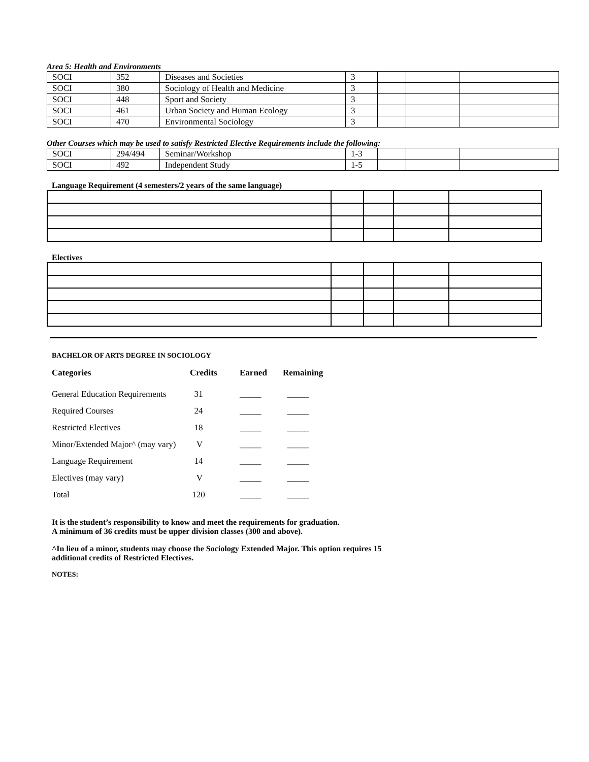Area 5: Health and Environments
| SOCI | 352 | Diseases and Societies | 3 | | | |
| SOCI | 380 | Sociology of Health and Medicine | 3 | | | |
| SOCI | 448 | Sport and Society | 3 | | | |
| SOCI | 461 | Urban Society and Human Ecology | 3 | | | |
| SOCI | 470 | Environmental Sociology | 3 | | | |
Other Courses which may be used to satisfy Restricted Elective Requirements include the following:
| SOCI | 294/494 | Seminar/Workshop | 1-3 | | | |
| SOCI | 492 | Independent Study | 1-5 | | | |
Language Requirement (4 semesters/2 years of the same language)
Electives
BACHELOR OF ARTS DEGREE IN SOCIOLOGY
| Categories | Credits | Earned | Remaining |
| General Education Requirements | 31 | _____ | _____ |
| Required Courses | 24 | _____ | _____ |
| Restricted Electives | 18 | _____ | _____ |
| Minor/Extended Major^ (may vary) | V | _____ | _____ |
| Language Requirement | 14 | _____ | _____ |
| Electives (may vary) | V | _____ | _____ |
| Total | 120 | _____ | _____ |
It is the student’s responsibility to know and meet the requirements for graduation.
A minimum of 36 credits must be upper division classes (300 and above).
^In lieu of a minor, students may choose the Sociology Extended Major. This option requires 15
additional credits of Restricted Electives.
NOTES: